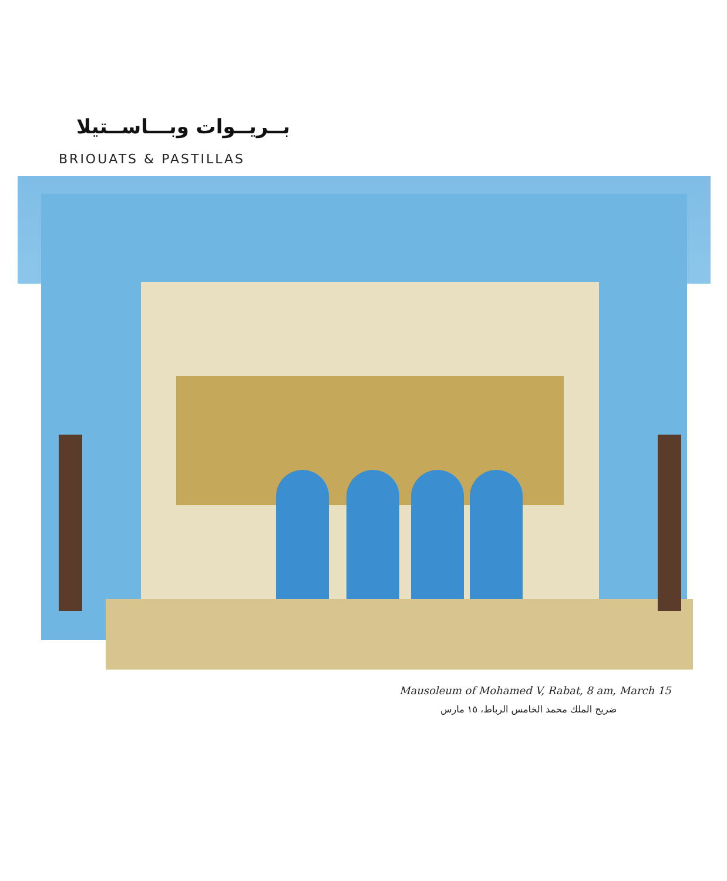بــريــوات وبـــاســتيلا
BRIOUATS & PASTILLAS
Mausoleum of Mohamed V, Rabat, 8 am, March 15
ضريح الملك محمد الخامس الرباط، ١٥ مارس